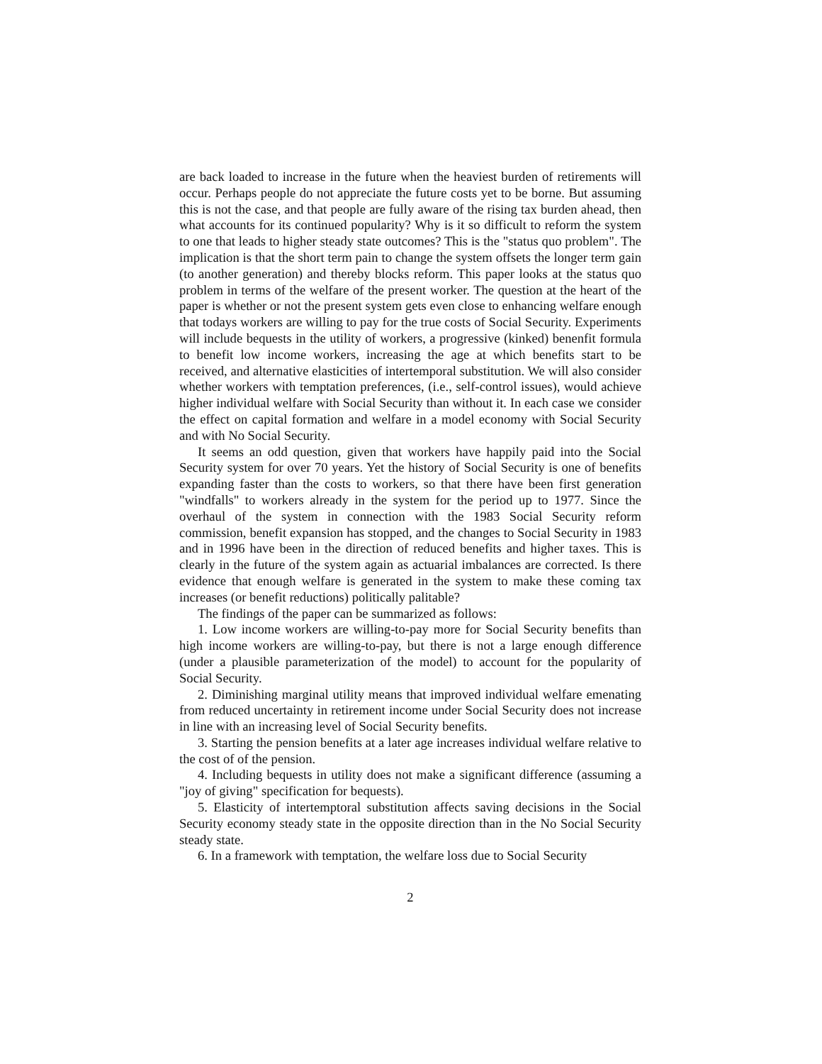are back loaded to increase in the future when the heaviest burden of retirements will occur. Perhaps people do not appreciate the future costs yet to be borne. But assuming this is not the case, and that people are fully aware of the rising tax burden ahead, then what accounts for its continued popularity? Why is it so difficult to reform the system to one that leads to higher steady state outcomes? This is the "status quo problem". The implication is that the short term pain to change the system offsets the longer term gain (to another generation) and thereby blocks reform. This paper looks at the status quo problem in terms of the welfare of the present worker. The question at the heart of the paper is whether or not the present system gets even close to enhancing welfare enough that todays workers are willing to pay for the true costs of Social Security. Experiments will include bequests in the utility of workers, a progressive (kinked) benenfit formula to benefit low income workers, increasing the age at which benefits start to be received, and alternative elasticities of intertemporal substitution. We will also consider whether workers with temptation preferences, (i.e., self-control issues), would achieve higher individual welfare with Social Security than without it. In each case we consider the effect on capital formation and welfare in a model economy with Social Security and with No Social Security.
It seems an odd question, given that workers have happily paid into the Social Security system for over 70 years. Yet the history of Social Security is one of benefits expanding faster than the costs to workers, so that there have been first generation "windfalls" to workers already in the system for the period up to 1977. Since the overhaul of the system in connection with the 1983 Social Security reform commission, benefit expansion has stopped, and the changes to Social Security in 1983 and in 1996 have been in the direction of reduced benefits and higher taxes. This is clearly in the future of the system again as actuarial imbalances are corrected. Is there evidence that enough welfare is generated in the system to make these coming tax increases (or benefit reductions) politically palitable?
The findings of the paper can be summarized as follows:
1. Low income workers are willing-to-pay more for Social Security benefits than high income workers are willing-to-pay, but there is not a large enough difference (under a plausible parameterization of the model) to account for the popularity of Social Security.
2. Diminishing marginal utility means that improved individual welfare emenating from reduced uncertainty in retirement income under Social Security does not increase in line with an increasing level of Social Security benefits.
3. Starting the pension benefits at a later age increases individual welfare relative to the cost of of the pension.
4. Including bequests in utility does not make a significant difference (assuming a "joy of giving" specification for bequests).
5. Elasticity of intertemptoral substitution affects saving decisions in the Social Security economy steady state in the opposite direction than in the No Social Security steady state.
6. In a framework with temptation, the welfare loss due to Social Security
2